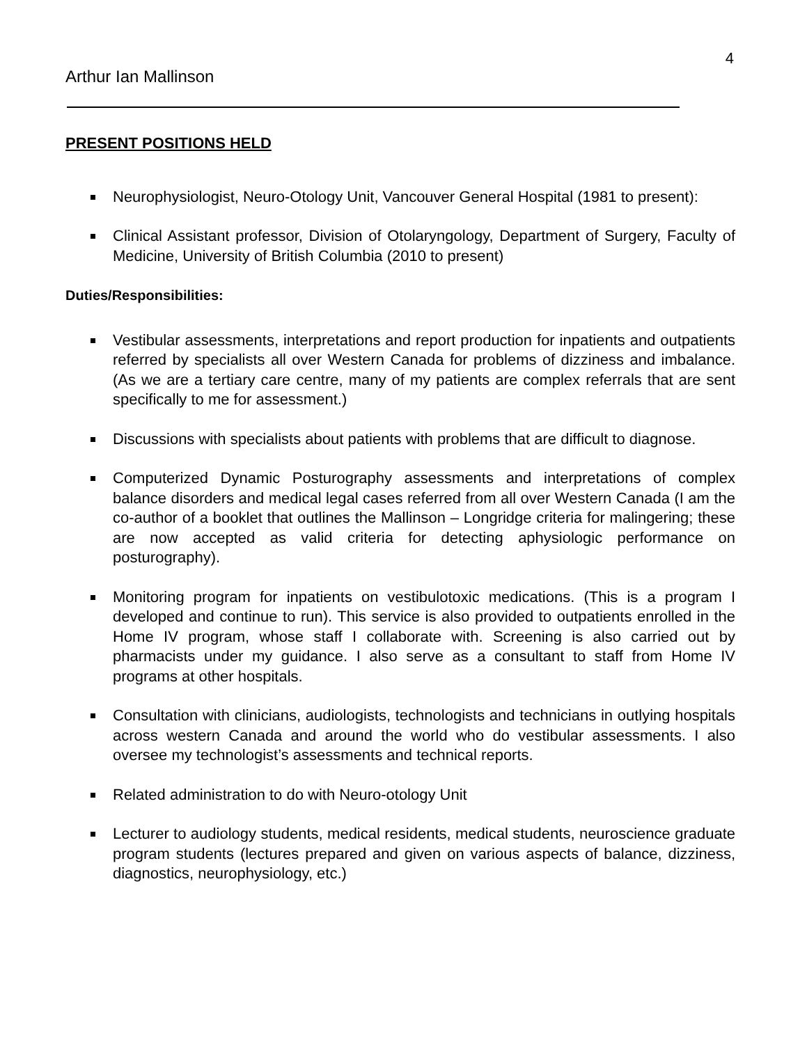4
Arthur Ian Mallinson
PRESENT POSITIONS HELD
Neurophysiologist, Neuro-Otology Unit, Vancouver General Hospital (1981 to present):
Clinical Assistant professor, Division of Otolaryngology, Department of Surgery, Faculty of Medicine, University of British Columbia (2010 to present)
Duties/Responsibilities:
Vestibular assessments, interpretations and report production for inpatients and outpatients referred by specialists all over Western Canada for problems of dizziness and imbalance. (As we are a tertiary care centre, many of my patients are complex referrals that are sent specifically to me for assessment.)
Discussions with specialists about patients with problems that are difficult to diagnose.
Computerized Dynamic Posturography assessments and interpretations of complex balance disorders and medical legal cases referred from all over Western Canada (I am the co-author of a booklet that outlines the Mallinson – Longridge criteria for malingering; these are now accepted as valid criteria for detecting aphysiologic performance on posturography).
Monitoring program for inpatients on vestibulotoxic medications. (This is a program I developed and continue to run). This service is also provided to outpatients enrolled in the Home IV program, whose staff I collaborate with. Screening is also carried out by pharmacists under my guidance. I also serve as a consultant to staff from Home IV programs at other hospitals.
Consultation with clinicians, audiologists, technologists and technicians in outlying hospitals across western Canada and around the world who do vestibular assessments. I also oversee my technologist’s assessments and technical reports.
Related administration to do with Neuro-otology Unit
Lecturer to audiology students, medical residents, medical students, neuroscience graduate program students (lectures prepared and given on various aspects of balance, dizziness, diagnostics, neurophysiology, etc.)